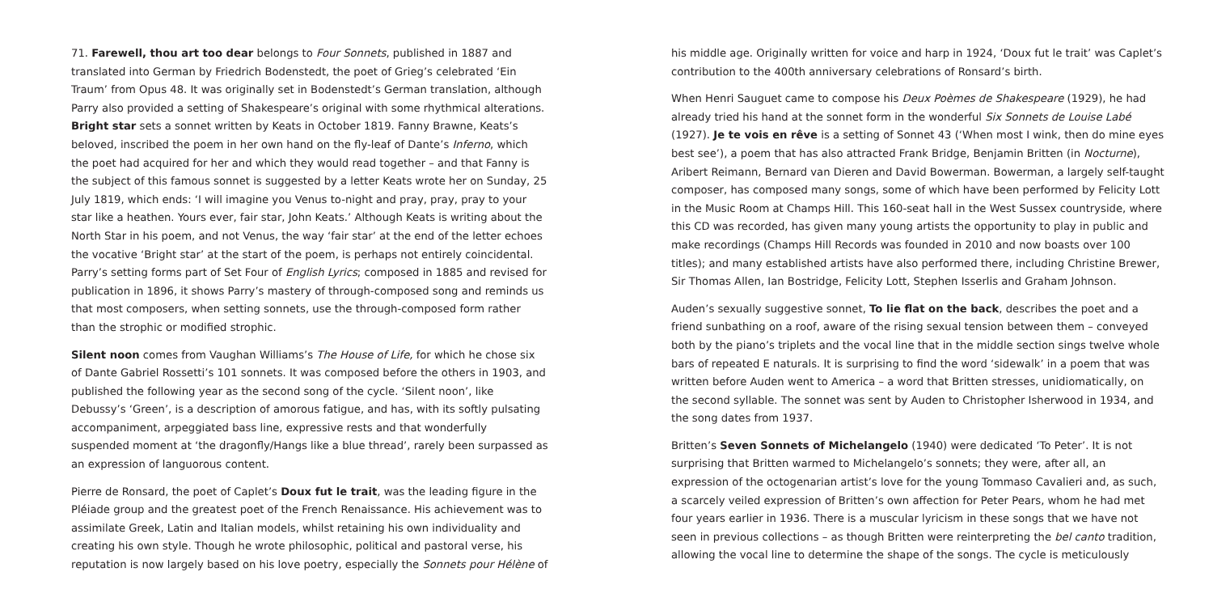71. Farewell, thou art too dear belongs to Four Sonnets, published in 1887 and translated into German by Friedrich Bodenstedt, the poet of Grieg’s celebrated ‘Ein Traum’ from Opus 48. It was originally set in Bodenstedt’s German translation, although Parry also provided a setting of Shakespeare’s original with some rhythmical alterations. Bright star sets a sonnet written by Keats in October 1819. Fanny Brawne, Keats’s beloved, inscribed the poem in her own hand on the fly-leaf of Dante’s Inferno, which the poet had acquired for her and which they would read together – and that Fanny is the subject of this famous sonnet is suggested by a letter Keats wrote her on Sunday, 25 July 1819, which ends: ‘I will imagine you Venus to-night and pray, pray, pray to your star like a heathen. Yours ever, fair star, John Keats.’ Although Keats is writing about the North Star in his poem, and not Venus, the way ‘fair star’ at the end of the letter echoes the vocative ‘Bright star’ at the start of the poem, is perhaps not entirely coincidental. Parry’s setting forms part of Set Four of English Lyrics; composed in 1885 and revised for publication in 1896, it shows Parry’s mastery of through-composed song and reminds us that most composers, when setting sonnets, use the through-composed form rather than the strophic or modified strophic.
Silent noon comes from Vaughan Williams’s The House of Life, for which he chose six of Dante Gabriel Rossetti’s 101 sonnets. It was composed before the others in 1903, and published the following year as the second song of the cycle. ‘Silent noon’, like Debussy’s ‘Green’, is a description of amorous fatigue, and has, with its softly pulsating accompaniment, arpeggiated bass line, expressive rests and that wonderfully suspended moment at ‘the dragonfly/Hangs like a blue thread’, rarely been surpassed as an expression of languorous content.
Pierre de Ronsard, the poet of Caplet’s Doux fut le trait, was the leading figure in the Pléiade group and the greatest poet of the French Renaissance. His achievement was to assimilate Greek, Latin and Italian models, whilst retaining his own individuality and creating his own style. Though he wrote philosophic, political and pastoral verse, his reputation is now largely based on his love poetry, especially the Sonnets pour Hélène of
his middle age. Originally written for voice and harp in 1924, ‘Doux fut le trait’ was Caplet’s contribution to the 400th anniversary celebrations of Ronsard’s birth.
When Henri Sauguet came to compose his Deux Poèmes de Shakespeare (1929), he had already tried his hand at the sonnet form in the wonderful Six Sonnets de Louise Labé (1927). Je te vois en rêve is a setting of Sonnet 43 (‘When most I wink, then do mine eyes best see’), a poem that has also attracted Frank Bridge, Benjamin Britten (in Nocturne), Aribert Reimann, Bernard van Dieren and David Bowerman. Bowerman, a largely self-taught composer, has composed many songs, some of which have been performed by Felicity Lott in the Music Room at Champs Hill. This 160-seat hall in the West Sussex countryside, where this CD was recorded, has given many young artists the opportunity to play in public and make recordings (Champs Hill Records was founded in 2010 and now boasts over 100 titles); and many established artists have also performed there, including Christine Brewer, Sir Thomas Allen, Ian Bostridge, Felicity Lott, Stephen Isserlis and Graham Johnson.
Auden’s sexually suggestive sonnet, To lie flat on the back, describes the poet and a friend sunbathing on a roof, aware of the rising sexual tension between them – conveyed both by the piano’s triplets and the vocal line that in the middle section sings twelve whole bars of repeated E naturals. It is surprising to find the word ‘sidewalk’ in a poem that was written before Auden went to America – a word that Britten stresses, unidiomatically, on the second syllable. The sonnet was sent by Auden to Christopher Isherwood in 1934, and the song dates from 1937.
Britten’s Seven Sonnets of Michelangelo (1940) were dedicated ‘To Peter’. It is not surprising that Britten warmed to Michelangelo’s sonnets; they were, after all, an expression of the octogenarian artist’s love for the young Tommaso Cavalieri and, as such, a scarcely veiled expression of Britten’s own affection for Peter Pears, whom he had met four years earlier in 1936. There is a muscular lyricism in these songs that we have not seen in previous collections – as though Britten were reinterpreting the bel canto tradition, allowing the vocal line to determine the shape of the songs. The cycle is meticulously